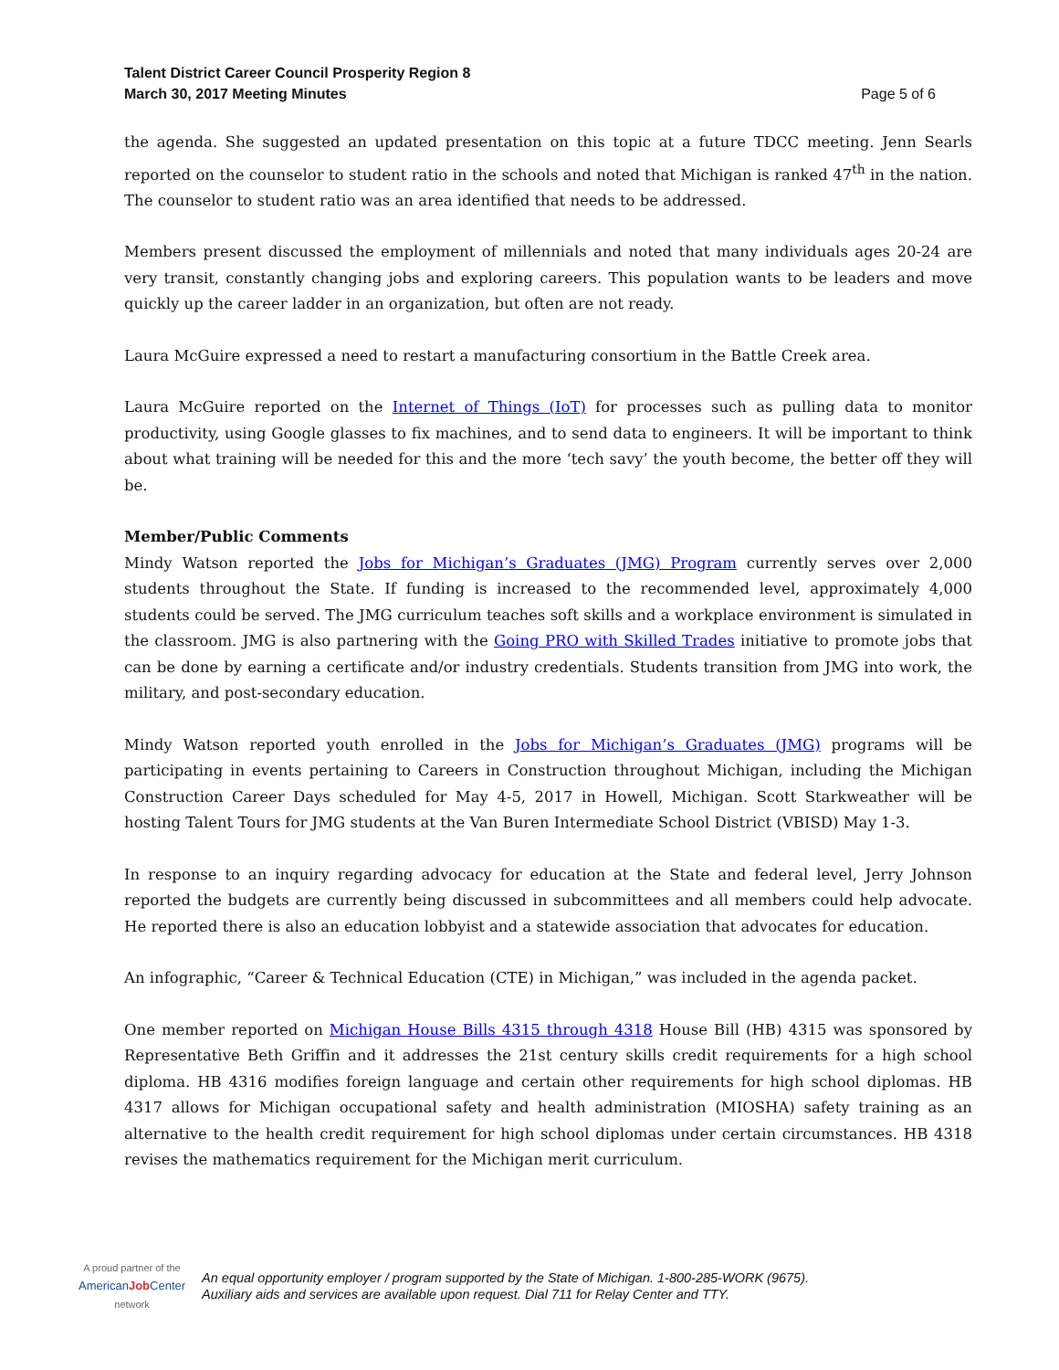Talent District Career Council Prosperity Region 8
March 30, 2017 Meeting Minutes
Page 5 of 6
the agenda. She suggested an updated presentation on this topic at a future TDCC meeting. Jenn Searls reported on the counselor to student ratio in the schools and noted that Michigan is ranked 47<sup>th</sup> in the nation. The counselor to student ratio was an area identified that needs to be addressed.
Members present discussed the employment of millennials and noted that many individuals ages 20-24 are very transit, constantly changing jobs and exploring careers. This population wants to be leaders and move quickly up the career ladder in an organization, but often are not ready.
Laura McGuire expressed a need to restart a manufacturing consortium in the Battle Creek area.
Laura McGuire reported on the Internet of Things (IoT) for processes such as pulling data to monitor productivity, using Google glasses to fix machines, and to send data to engineers. It will be important to think about what training will be needed for this and the more ‘tech savy’ the youth become, the better off they will be.
Member/Public Comments
Mindy Watson reported the Jobs for Michigan’s Graduates (JMG) Program currently serves over 2,000 students throughout the State. If funding is increased to the recommended level, approximately 4,000 students could be served. The JMG curriculum teaches soft skills and a workplace environment is simulated in the classroom. JMG is also partnering with the Going PRO with Skilled Trades initiative to promote jobs that can be done by earning a certificate and/or industry credentials. Students transition from JMG into work, the military, and post-secondary education.
Mindy Watson reported youth enrolled in the Jobs for Michigan’s Graduates (JMG) programs will be participating in events pertaining to Careers in Construction throughout Michigan, including the Michigan Construction Career Days scheduled for May 4-5, 2017 in Howell, Michigan. Scott Starkweather will be hosting Talent Tours for JMG students at the Van Buren Intermediate School District (VBISD) May 1-3.
In response to an inquiry regarding advocacy for education at the State and federal level, Jerry Johnson reported the budgets are currently being discussed in subcommittees and all members could help advocate. He reported there is also an education lobbyist and a statewide association that advocates for education.
An infographic, “Career & Technical Education (CTE) in Michigan,” was included in the agenda packet.
One member reported on Michigan House Bills 4315 through 4318 House Bill (HB) 4315 was sponsored by Representative Beth Griffin and it addresses the 21st century skills credit requirements for a high school diploma. HB 4316 modifies foreign language and certain other requirements for high school diplomas. HB 4317 allows for Michigan occupational safety and health administration (MIOSHA) safety training as an alternative to the health credit requirement for high school diplomas under certain circumstances. HB 4318 revises the mathematics requirement for the Michigan merit curriculum.
A proud partner of the
AmericanJob Center
network
An equal opportunity employer / program supported by the State of Michigan. 1-800-285-WORK (9675).
Auxiliary aids and services are available upon request. Dial 711 for Relay Center and TTY.